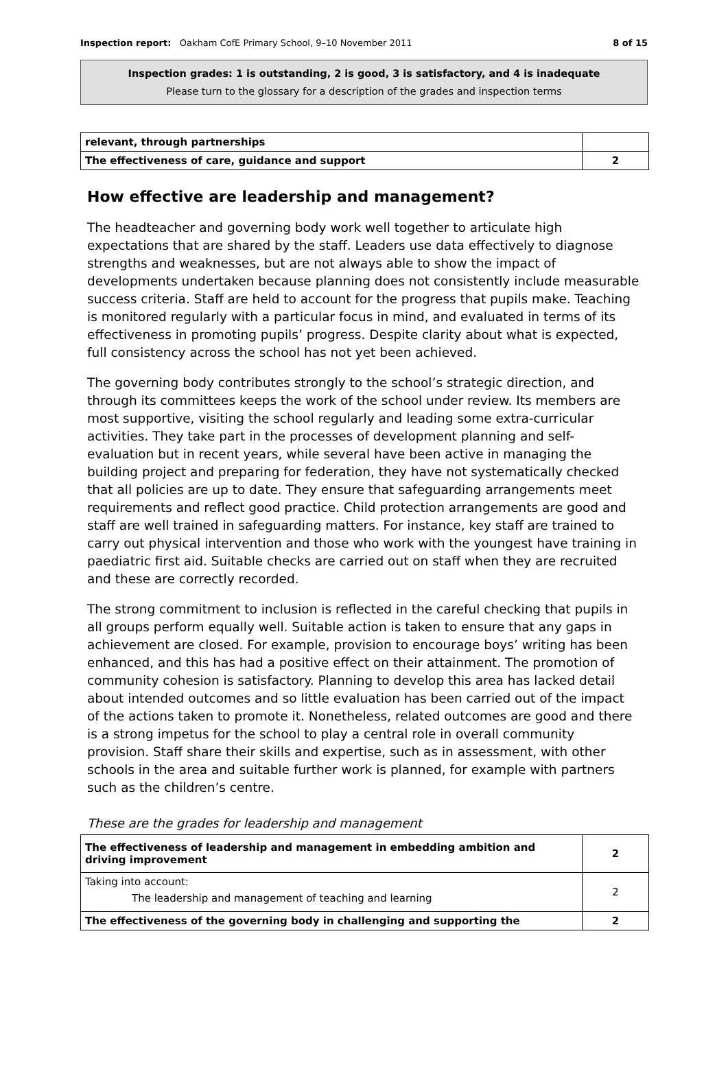Inspection report: Oakham CofE Primary School, 9–10 November 2011 8 of 15
Inspection grades: 1 is outstanding, 2 is good, 3 is satisfactory, and 4 is inadequate
Please turn to the glossary for a description of the grades and inspection terms
| relevant, through partnerships | |
| The effectiveness of care, guidance and support | 2 |
How effective are leadership and management?
The headteacher and governing body work well together to articulate high expectations that are shared by the staff. Leaders use data effectively to diagnose strengths and weaknesses, but are not always able to show the impact of developments undertaken because planning does not consistently include measurable success criteria. Staff are held to account for the progress that pupils make. Teaching is monitored regularly with a particular focus in mind, and evaluated in terms of its effectiveness in promoting pupils’ progress. Despite clarity about what is expected, full consistency across the school has not yet been achieved.
The governing body contributes strongly to the school’s strategic direction, and through its committees keeps the work of the school under review. Its members are most supportive, visiting the school regularly and leading some extra-curricular activities. They take part in the processes of development planning and self-evaluation but in recent years, while several have been active in managing the building project and preparing for federation, they have not systematically checked that all policies are up to date. They ensure that safeguarding arrangements meet requirements and reflect good practice. Child protection arrangements are good and staff are well trained in safeguarding matters. For instance, key staff are trained to carry out physical intervention and those who work with the youngest have training in paediatric first aid. Suitable checks are carried out on staff when they are recruited and these are correctly recorded.
The strong commitment to inclusion is reflected in the careful checking that pupils in all groups perform equally well. Suitable action is taken to ensure that any gaps in achievement are closed. For example, provision to encourage boys’ writing has been enhanced, and this has had a positive effect on their attainment. The promotion of community cohesion is satisfactory. Planning to develop this area has lacked detail about intended outcomes and so little evaluation has been carried out of the impact of the actions taken to promote it. Nonetheless, related outcomes are good and there is a strong impetus for the school to play a central role in overall community provision. Staff share their skills and expertise, such as in assessment, with other schools in the area and suitable further work is planned, for example with partners such as the children’s centre.
These are the grades for leadership and management
| The effectiveness of leadership and management in embedding ambition and driving improvement | 2 |
| Taking into account: The leadership and management of teaching and learning | 2 |
| The effectiveness of the governing body in challenging and supporting the | 2 |